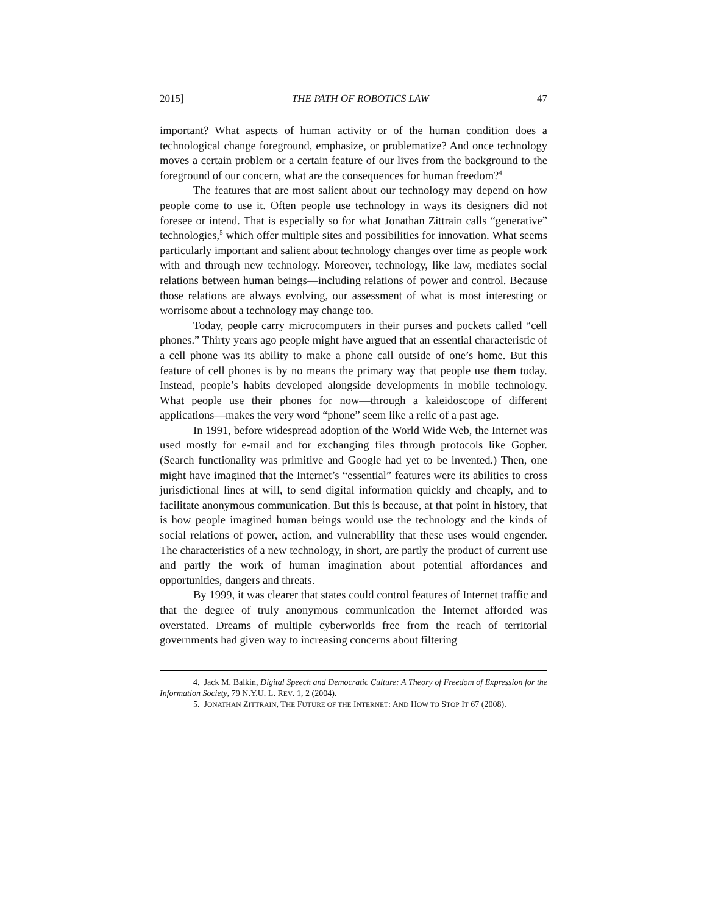2015] THE PATH OF ROBOTICS LAW 47
important? What aspects of human activity or of the human condition does a technological change foreground, emphasize, or problematize? And once technology moves a certain problem or a certain feature of our lives from the background to the foreground of our concern, what are the consequences for human freedom?<sup>4</sup>
The features that are most salient about our technology may depend on how people come to use it. Often people use technology in ways its designers did not foresee or intend. That is especially so for what Jonathan Zittrain calls “generative” technologies,<sup>5</sup> which offer multiple sites and possibilities for innovation. What seems particularly important and salient about technology changes over time as people work with and through new technology. Moreover, technology, like law, mediates social relations between human beings—including relations of power and control. Because those relations are always evolving, our assessment of what is most interesting or worrisome about a technology may change too.
Today, people carry microcomputers in their purses and pockets called “cell phones.” Thirty years ago people might have argued that an essential characteristic of a cell phone was its ability to make a phone call outside of one’s home. But this feature of cell phones is by no means the primary way that people use them today. Instead, people’s habits developed alongside developments in mobile technology. What people use their phones for now—through a kaleidoscope of different applications—makes the very word “phone” seem like a relic of a past age.
In 1991, before widespread adoption of the World Wide Web, the Internet was used mostly for e-mail and for exchanging files through protocols like Gopher. (Search functionality was primitive and Google had yet to be invented.) Then, one might have imagined that the Internet’s “essential” features were its abilities to cross jurisdictional lines at will, to send digital information quickly and cheaply, and to facilitate anonymous communication. But this is because, at that point in history, that is how people imagined human beings would use the technology and the kinds of social relations of power, action, and vulnerability that these uses would engender. The characteristics of a new technology, in short, are partly the product of current use and partly the work of human imagination about potential affordances and opportunities, dangers and threats.
By 1999, it was clearer that states could control features of Internet traffic and that the degree of truly anonymous communication the Internet afforded was overstated. Dreams of multiple cyberworlds free from the reach of territorial governments had given way to increasing concerns about filtering
4. Jack M. Balkin, Digital Speech and Democratic Culture: A Theory of Freedom of Expression for the Information Society, 79 N.Y.U. L. REV. 1, 2 (2004).
5. JONATHAN ZITTRAIN, THE FUTURE OF THE INTERNET: AND HOW TO STOP IT 67 (2008).